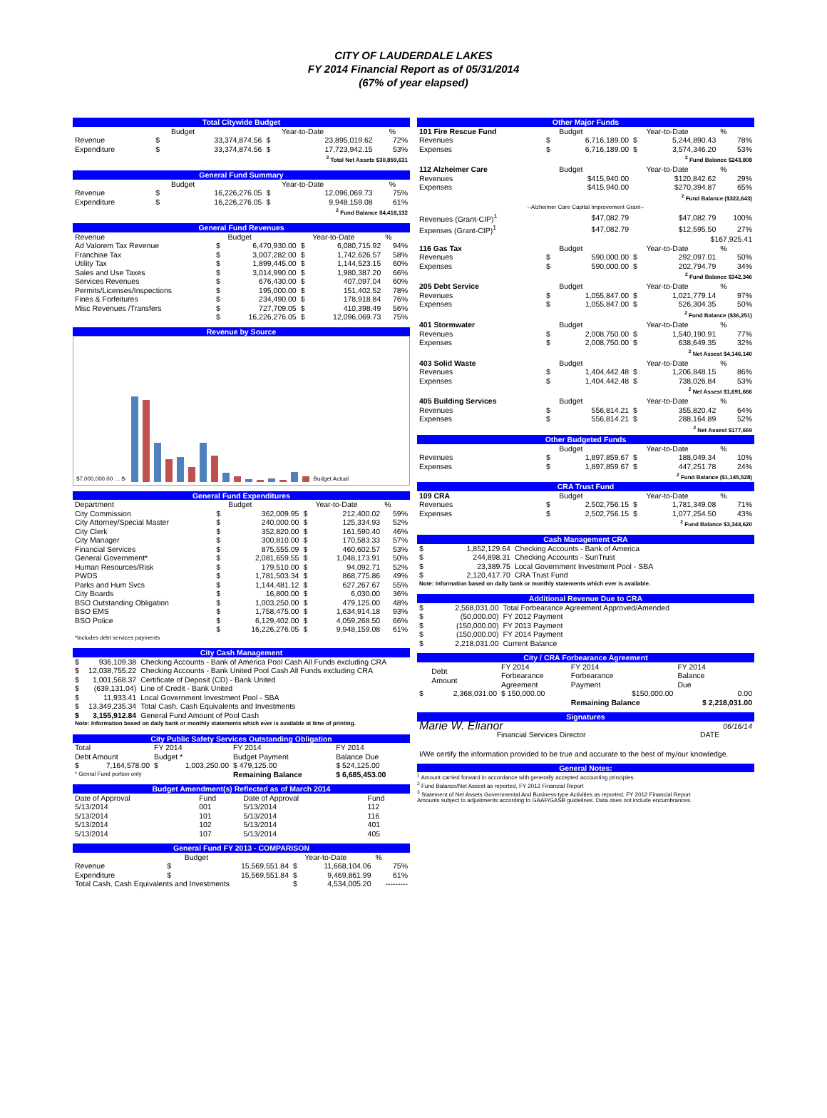CITY OF LAUDERDALE LAKES
FY 2014 Financial Report as of 05/31/2014
(67% of year elapsed)
| Total Citywide Budget | | | | | |
| | | Budget | | Year-to-Date | % |
| Revenue | $ | 33,374,874.56 | $ | 23,895,019.62 | 72% |
| Expenditure | $ | 33,374,874.56 | $ | 17,723,942.15 | 53% |
| <sup>3</sup> Total Net Assets $30,859,631 | | | | | |
| General Fund Summary | | | | | |
| | | Budget | | Year-to-Date | % |
| Revenue | $ | 16,226,276.05 | $ | 12,096,069.73 | 75% |
| Expenditure | $ | 16,226,276.05 | $ | 9,948,159.08 | 61% |
| <sup>2</sup> Fund Balance $4,418,132 | | | | | |
| General Fund Revenues | | | | | |
| Revenue | | Budget | | Year-to-Date | % |
| Ad Valorem Tax Revenue | $ | 6,470,930.00 | $ | 6,080,715.92 | 94% |
| Franchise Tax | $ | 3,007,282.00 | $ | 1,742,626.57 | 58% |
| Utility Tax | $ | 1,899,445.00 | $ | 1,144,523.15 | 60% |
| Sales and Use Taxes | $ | 3,014,990.00 | $ | 1,980,387.20 | 66% |
| Services Revenues | $ | 676,430.00 | $ | 407,097.04 | 60% |
| Permits/Licenses/Inspections | $ | 195,000.00 | $ | 151,402.52 | 78% |
| Fines & Forfeitures | $ | 234,490.00 | $ | 178,918.84 | 76% |
| Misc Revenues /Transfers | $ | 727,709.05 | $ | 410,398.49 | 56% |
| | $ | 16,226,276.05 | $ | 12,096,069.73 | 75% |
Revenue by Source
$7,000,000.00 … $- Budget Actual
| General Fund Expenditures | | | | | |
| Department | | Budget | | Year-to-Date | % |
| City Commission | $ | 362,009.95 | $ | 212,400.02 | 59% |
| City Attorney/Special Master | $ | 240,000.00 | $ | 125,334.93 | 52% |
| City Clerk | $ | 352,820.00 | $ | 161,590.40 | 46% |
| City Manager | $ | 300,810.00 | $ | 170,583.33 | 57% |
| Financial Services | $ | 875,555.09 | $ | 460,602.57 | 53% |
| General Government* | $ | 2,081,659.55 | $ | 1,048,173.91 | 50% |
| Human Resources/Risk | $ | 179,510.00 | $ | 94,092.71 | 52% |
| PWDS | $ | 1,781,503.34 | $ | 868,775.86 | 49% |
| Parks and Hum Svcs | $ | 1,144,481.12 | $ | 627,267.67 | 55% |
| City Boards | $ | 16,800.00 | $ | 6,030.00 | 36% |
| BSO Outstanding Obligation | $ | 1,003,250.00 | $ | 479,125.00 | 48% |
| BSO EMS | $ | 1,758,475.00 | $ | 1,634,914.18 | 93% |
| BSO Police | $ | 6,129,402.00 | $ | 4,059,268.50 | 66% |
| | $ | 16,226,276.05 | $ | 9,948,159.08 | 61% |
| *Includes debt services payments | | | | | |
| City Cash Management | | |
| $ | 936,109.38 | Checking Accounts - Bank of America Pool Cash All Funds excluding CRA |
| $ | 12,038,755.22 | Checking Accounts - Bank United Pool Cash All Funds excluding CRA |
| $ | 1,001,568.37 | Certificate of Deposit (CD) - Bank United |
| $ | (639,131.04) | Line of Credit - Bank United |
| $ | 11,933.41 | Local Government Investment Pool - SBA |
| $ | 13,349,235.34 | Total Cash, Cash Equivalents and Investments |
| $ | 3,155,912.84 | General Fund Amount of Pool Cash |
| Note: Information based on daily bank or monthly statements which ever is available at time of printing. | | |
| City Public Safety Services Outstanding Obligation | | | | | |
| Total Debt Amount | | FY 2014 Budget * | | FY 2014 Budget Payment | FY 2014 Balance Due |
| $ | 7,164,578.00 | $ | 1,003,250.00 | $ 479,125.00 | $ 524,125.00 |
| * Genral Fund portion only | | | | Remaining Balance | $ 6,685,453.00 |
| Budget Amendment(s) Reflected as of March 2014 | | | |
| Date of Approval | Fund | Date of Approval | Fund |
| 5/13/2014 | 001 | 5/13/2014 | 112 |
| 5/13/2014 | 101 | 5/13/2014 | 116 |
| 5/13/2014 | 102 | 5/13/2014 | 401 |
| 5/13/2014 | 107 | 5/13/2014 | 405 |
| General Fund FY 2013 - COMPARISON | | | | | |
| | | Budget | | Year-to-Date | % |
| Revenue | $ | 15,569,551.84 | $ | 11,668,104.06 | 75% |
| Expenditure | $ | 15,569,551.84 | $ | 9,469,861.99 | 61% |
| Total Cash, Cash Equivalents and Investments | | | $ | 4,534,005.20 | --------- |
| Other Major Funds | | | | | |
| 101 Fire Rescue Fund | | Budget | | Year-to-Date | % |
| Revenues | $ | 6,716,189.00 | $ | 5,244,890.43 | 78% |
| Expenses | $ | 6,716,189.00 | $ | 3,574,346.20 | 53% |
| <sup>2</sup> Fund Balance $243,808 | | | | | |
| 112 Alzheimer Care | | Budget | | Year-to-Date | % |
| Revenues | | $415,940.00 | | $120,842.62 | 29% |
| Expenses | | $415,940.00 | | $270,394.87 | 65% |
| <sup>2</sup> Fund Balance ($322,643) | | | | | |
| --Alzheimer Care Capital Improvement Grant-- | | | | | |
| Revenues (Grant-CIP)<sup>1</sup> | | $47,082.79 | | $47,082.79 | 100% |
| Expenses (Grant-CIP)<sup>1</sup> | | $47,082.79 | | $12,595.50 | 27% |
| $167,925.41 | | | | | |
| 116 Gas Tax | | Budget | | Year-to-Date | % |
| Revenues | $ | 590,000.00 | $ | 292,097.01 | 50% |
| Expenses | $ | 590,000.00 | $ | 202,794.79 | 34% |
| <sup>2</sup> Fund Balance $342,346 | | | | | |
| 205 Debt Service | | Budget | | Year-to-Date | % |
| Revenues | $ | 1,055,847.00 | $ | 1,021,779.14 | 97% |
| Expenses | $ | 1,055,847.00 | $ | 526,304.35 | 50% |
| <sup>2</sup> Fund Balance ($36,251) | | | | | |
| 401 Stormwater | | Budget | | Year-to-Date | % |
| Revenues | $ | 2,008,750.00 | $ | 1,540,190.91 | 77% |
| Expenses | $ | 2,008,750.00 | $ | 638,649.35 | 32% |
| <sup>2</sup> Net Assest $4,146,140 | | | | | |
| 403 Solid Waste | | Budget | | Year-to-Date | % |
| Revenues | $ | 1,404,442.48 | $ | 1,206,848.15 | 86% |
| Expenses | $ | 1,404,442.48 | $ | 738,026.84 | 53% |
| <sup>2</sup> Net Assest $1,691,666 | | | | | |
| 405 Building Services | | Budget | | Year-to-Date | % |
| Revenues | $ | 556,814.21 | $ | 355,820.42 | 64% |
| Expenses | $ | 556,814.21 | $ | 288,164.89 | 52% |
| <sup>2</sup> Net Assest $177,669 | | | | | |
| Other Budgeted Funds | | | | | |
| | | Budget | | Year-to-Date | % |
| Revenues | $ | 1,897,859.67 | $ | 188,049.34 | 10% |
| Expenses | $ | 1,897,859.67 | $ | 447,251.78 | 24% |
| <sup>2</sup> Fund Balance ($1,145,528) | | | | | |
| CRA Trust Fund | | | | | |
| 109 CRA | | Budget | | Year-to-Date | % |
| Revenues | $ | 2,502,756.15 | $ | 1,781,349.08 | 71% |
| Expenses | $ | 2,502,756.15 | $ | 1,077,254.50 | 43% |
| <sup>2</sup> Fund Balance $3,344,620 | | | | | |
| Cash Management CRA | | |
| $ | 1,852,129.64 | Checking Accounts - Bank of America |
| $ | 244,898.31 | Checking Accounts - SunTrust |
| $ | 23,389.75 | Local Government Investment Pool - SBA |
| $ | 2,120,417.70 | CRA Trust Fund |
| Note: Information based on daily bank or monthly statements which ever is available. | | |
| Additional Revenue Due to CRA | | |
| $ | 2,568,031.00 | Total Forbearance Agreement Approved/Amended |
| $ | (50,000.00) | FY 2012 Payment |
| $ | (150,000.00) | FY 2013 Payment |
| $ | (150,000.00) | FY 2014 Payment |
| $ | 2,218,031.00 | Current Balance |
| City / CRA Forbearance Agreement | | | | |
| | Debt Amount | FY 2014 Forbearance Agreement | FY 2014 Forbearance Payment | FY 2014 Balance Due |
| $ | 2,368,031.00 | $ 150,000.00 | $150,000.00 | 0.00 |
| | | | Remaining Balance | $ 2,218,031.00 |
| Signatures | |
| Marie W. Elianor | 06/16/14 |
| Financial Services Director | DATE |
| I/We certify the information provided to be true and accurate to the best of my/our knowledge. | |
General Notes:
<sup>1</sup> Amount carried forward in accordance with generally accepted accounting principles.
<sup>2</sup> Fund Balance/Net Assest as reported, FY 2012 Financial Report
<sup>3</sup> Statement of Net Assets Governmental And Business-type Activities as reported, FY 2012 Financial Report
Amounts subject to adjustments according to GAAP/GASB guidelines. Data does not include encumbrances.